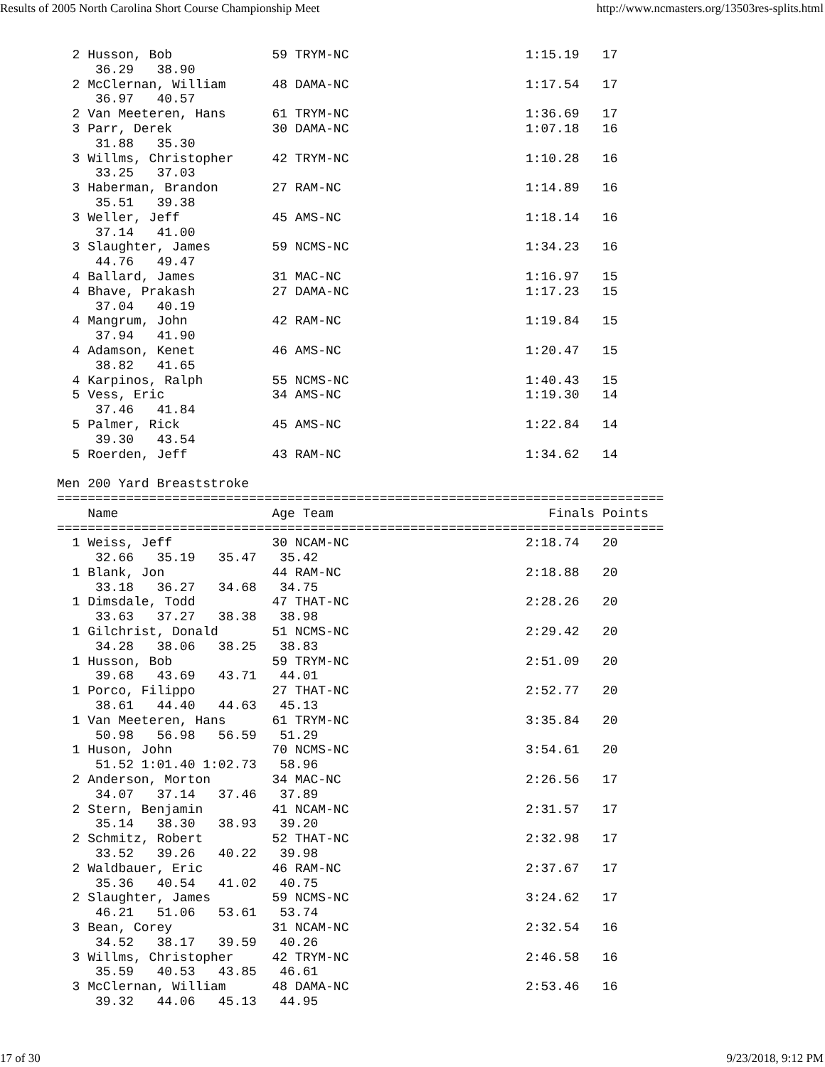Results of 2005 North Carolina Short Course Championship Meet http://www.ncmasters.org/13503res-splits.html
  2 Husson, Bob             59 TRYM-NC                       1:15.19   17
     36.29   38.90
  2 McClernan, William      48 DAMA-NC                       1:17.54   17
     36.97   40.57
  2 Van Meeteren, Hans      61 TRYM-NC                       1:36.69   17
  3 Parr, Derek             30 DAMA-NC                       1:07.18   16
     31.88   35.30
  3 Willms, Christopher     42 TRYM-NC                       1:10.28   16
     33.25   37.03
  3 Haberman, Brandon       27 RAM-NC                        1:14.89   16
     35.51   39.38
  3 Weller, Jeff            45 AMS-NC                        1:18.14   16
     37.14   41.00
  3 Slaughter, James        59 NCMS-NC                       1:34.23   16
     44.76   49.47
  4 Ballard, James          31 MAC-NC                        1:16.97   15
  4 Bhave, Prakash          27 DAMA-NC                       1:17.23   15
     37.04   40.19
  4 Mangrum, John           42 RAM-NC                        1:19.84   15
     37.94   41.90
  4 Adamson, Kenet          46 AMS-NC                        1:20.47   15
     38.82   41.65
  4 Karpinos, Ralph         55 NCMS-NC                       1:40.43   15
  5 Vess, Eric              34 AMS-NC                        1:19.30   14
     37.46   41.84
  5 Palmer, Rick            45 AMS-NC                        1:22.84   14
     39.30   43.54
  5 Roerden, Jeff           43 RAM-NC                        1:34.62   14

Men 200 Yard Breaststroke
===============================================================================
    Name                    Age Team                            Finals Points
===============================================================================
  1 Weiss, Jeff             30 NCAM-NC                       2:18.74   20
     32.66   35.19   35.47   35.42
  1 Blank, Jon              44 RAM-NC                        2:18.88   20
     33.18   36.27   34.68   34.75
  1 Dimsdale, Todd          47 THAT-NC                       2:28.26   20
     33.63   37.27   38.38   38.98
  1 Gilchrist, Donald       51 NCMS-NC                       2:29.42   20
     34.28   38.06   38.25   38.83
  1 Husson, Bob             59 TRYM-NC                       2:51.09   20
     39.68   43.69   43.71   44.01
  1 Porco, Filippo          27 THAT-NC                       2:52.77   20
     38.61   44.40   44.63   45.13
  1 Van Meeteren, Hans      61 TRYM-NC                       3:35.84   20
     50.98   56.98   56.59   51.29
  1 Huson, John             70 NCMS-NC                       3:54.61   20
     51.52 1:01.40 1:02.73   58.96
  2 Anderson, Morton        34 MAC-NC                        2:26.56   17
     34.07   37.14   37.46   37.89
  2 Stern, Benjamin         41 NCAM-NC                       2:31.57   17
     35.14   38.30   38.93   39.20
  2 Schmitz, Robert         52 THAT-NC                       2:32.98   17
     33.52   39.26   40.22   39.98
  2 Waldbauer, Eric         46 RAM-NC                        2:37.67   17
     35.36   40.54   41.02   40.75
  2 Slaughter, James        59 NCMS-NC                       3:24.62   17
     46.21   51.06   53.61   53.74
  3 Bean, Corey             31 NCAM-NC                       2:32.54   16
     34.52   38.17   39.59   40.26
  3 Willms, Christopher     42 TRYM-NC                       2:46.58   16
     35.59   40.53   43.85   46.61
  3 McClernan, William      48 DAMA-NC                       2:53.46   16
     39.32   44.06   45.13   44.95
17 of 30 9/23/2018, 9:12 PM